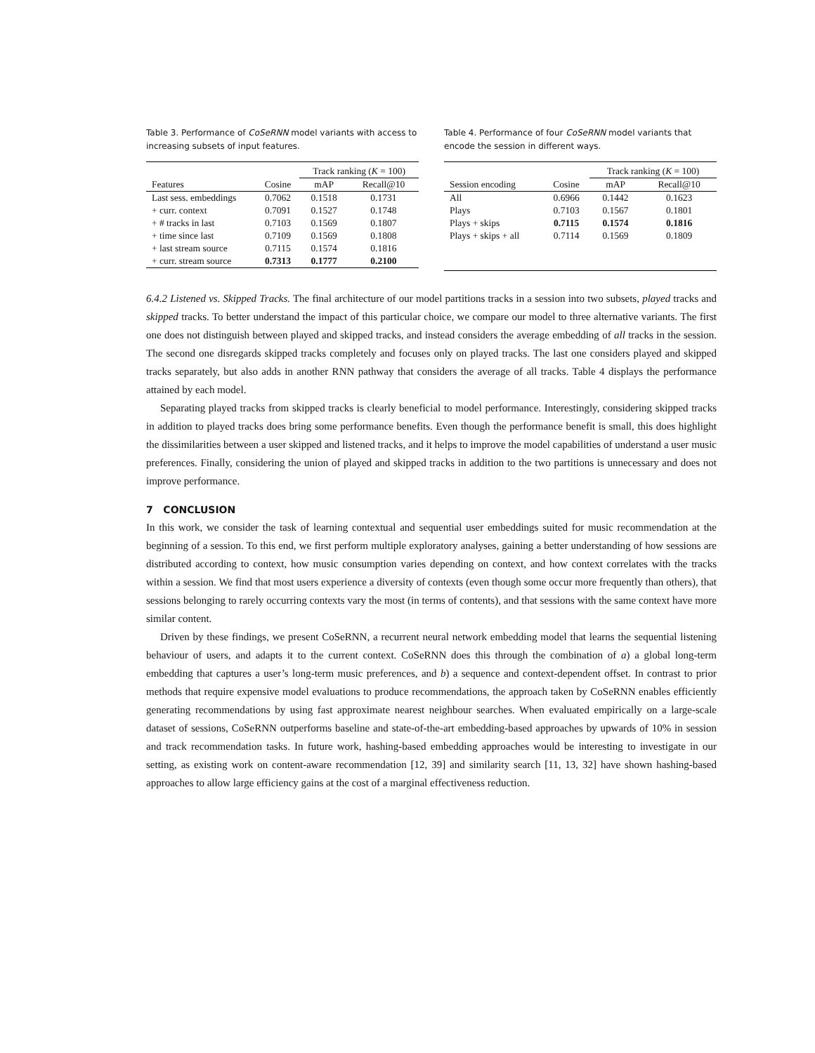Table 3. Performance of CoSeRNN model variants with access to increasing subsets of input features.
| | | Track ranking ( K = 100) | |
| --- | --- | --- | --- |
| Features | Cosine | mAP | Recall@10 |
| Last sess. embeddings | 0.7062 | 0.1518 | 0.1731 |
| + curr. context | 0.7091 | 0.1527 | 0.1748 |
| + # tracks in last | 0.7103 | 0.1569 | 0.1807 |
| + time since last | 0.7109 | 0.1569 | 0.1808 |
| + last stream source | 0.7115 | 0.1574 | 0.1816 |
| + curr. stream source | 0.7313 | 0.1777 | 0.2100 |
Table 4. Performance of four CoSeRNN model variants that encode the session in different ways.
| | | Track ranking ( K = 100) | |
| --- | --- | --- | --- |
| Session encoding | Cosine | mAP | Recall@10 |
| All | 0.6966 | 0.1442 | 0.1623 |
| Plays | 0.7103 | 0.1567 | 0.1801 |
| Plays + skips | 0.7115 | 0.1574 | 0.1816 |
| Plays + skips + all | 0.7114 | 0.1569 | 0.1809 |
6.4.2 Listened vs. Skipped Tracks. The final architecture of our model partitions tracks in a session into two subsets, played tracks and skipped tracks. To better understand the impact of this particular choice, we compare our model to three alternative variants. The first one does not distinguish between played and skipped tracks, and instead considers the average embedding of all tracks in the session. The second one disregards skipped tracks completely and focuses only on played tracks. The last one considers played and skipped tracks separately, but also adds in another RNN pathway that considers the average of all tracks. Table 4 displays the performance attained by each model.
Separating played tracks from skipped tracks is clearly beneficial to model performance. Interestingly, considering skipped tracks in addition to played tracks does bring some performance benefits. Even though the performance benefit is small, this does highlight the dissimilarities between a user skipped and listened tracks, and it helps to improve the model capabilities of understand a user music preferences. Finally, considering the union of played and skipped tracks in addition to the two partitions is unnecessary and does not improve performance.
7 CONCLUSION
In this work, we consider the task of learning contextual and sequential user embeddings suited for music recommendation at the beginning of a session. To this end, we first perform multiple exploratory analyses, gaining a better understanding of how sessions are distributed according to context, how music consumption varies depending on context, and how context correlates with the tracks within a session. We find that most users experience a diversity of contexts (even though some occur more frequently than others), that sessions belonging to rarely occurring contexts vary the most (in terms of contents), and that sessions with the same context have more similar content.
Driven by these findings, we present CoSeRNN, a recurrent neural network embedding model that learns the sequential listening behaviour of users, and adapts it to the current context. CoSeRNN does this through the combination of a) a global long-term embedding that captures a user’s long-term music preferences, and b) a sequence and context-dependent offset. In contrast to prior methods that require expensive model evaluations to produce recommendations, the approach taken by CoSeRNN enables efficiently generating recommendations by using fast approximate nearest neighbour searches. When evaluated empirically on a large-scale dataset of sessions, CoSeRNN outperforms baseline and state-of-the-art embedding-based approaches by upwards of 10% in session and track recommendation tasks. In future work, hashing-based embedding approaches would be interesting to investigate in our setting, as existing work on content-aware recommendation [12, 39] and similarity search [11, 13, 32] have shown hashing-based approaches to allow large efficiency gains at the cost of a marginal effectiveness reduction.